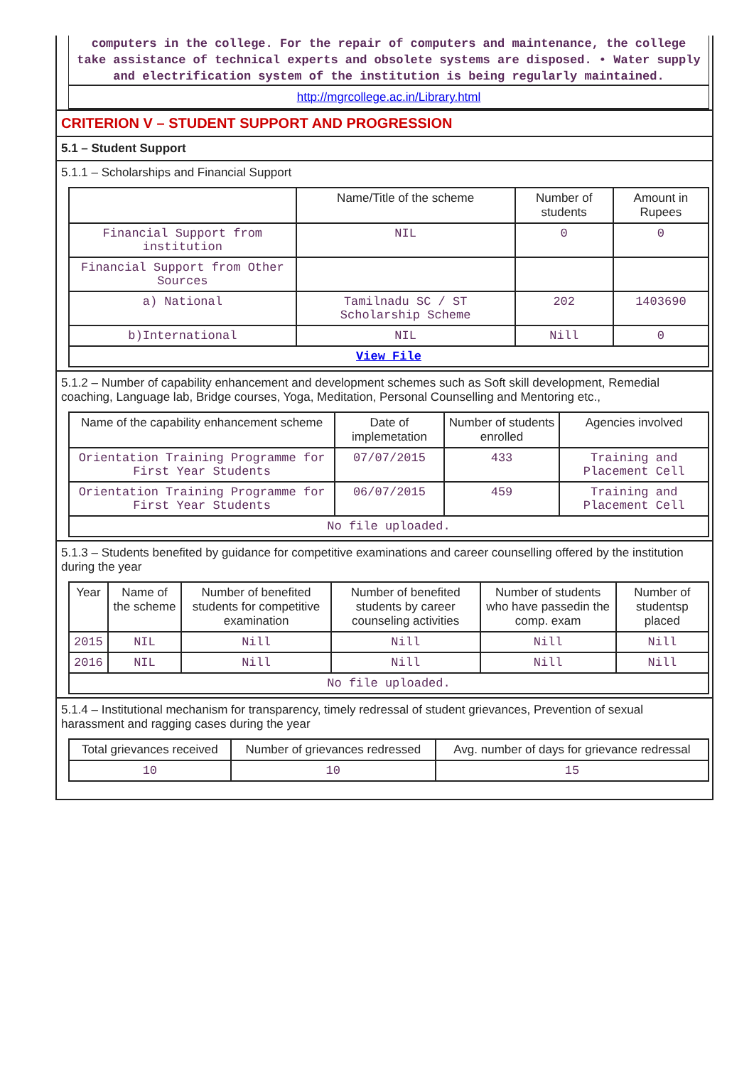computers in the college. For the repair of computers and maintenance, the college take assistance of technical experts and obsolete systems are disposed. • Water supply and electrification system of the institution is being regularly maintained.
http://mgrcollege.ac.in/Library.html
CRITERION V – STUDENT SUPPORT AND PROGRESSION
5.1 – Student Support
5.1.1 – Scholarships and Financial Support
| | Name/Title of the scheme | Number of students | Amount in Rupees |
| --- | --- | --- | --- |
| Financial Support from institution | NIL | 0 | 0 |
| Financial Support from Other Sources | | | |
| a) National | Tamilnadu SC / ST Scholarship Scheme | 202 | 1403690 |
| b)International | NIL | Nill | 0 |
| View File | | | |
5.1.2 – Number of capability enhancement and development schemes such as Soft skill development, Remedial coaching, Language lab, Bridge courses, Yoga, Meditation, Personal Counselling and Mentoring etc.,
| Name of the capability enhancement scheme | Date of implemetation | Number of students enrolled | Agencies involved |
| --- | --- | --- | --- |
| Orientation Training Programme for First Year Students | 07/07/2015 | 433 | Training and Placement Cell |
| Orientation Training Programme for First Year Students | 06/07/2015 | 459 | Training and Placement Cell |
| No file uploaded. | | | |
5.1.3 – Students benefited by guidance for competitive examinations and career counselling offered by the institution during the year
| Year | Name of the scheme | Number of benefited students for competitive examination | Number of benefited students by career counseling activities | Number of students who have passedin the comp. exam | Number of studentsp placed |
| --- | --- | --- | --- | --- | --- |
| 2015 | NIL | Nill | Nill | Nill | Nill |
| 2016 | NIL | Nill | Nill | Nill | Nill |
| No file uploaded. | | | | | |
5.1.4 – Institutional mechanism for transparency, timely redressal of student grievances, Prevention of sexual harassment and ragging cases during the year
| Total grievances received | Number of grievances redressed | Avg. number of days for grievance redressal |
| --- | --- | --- |
| 10 | 10 | 15 |